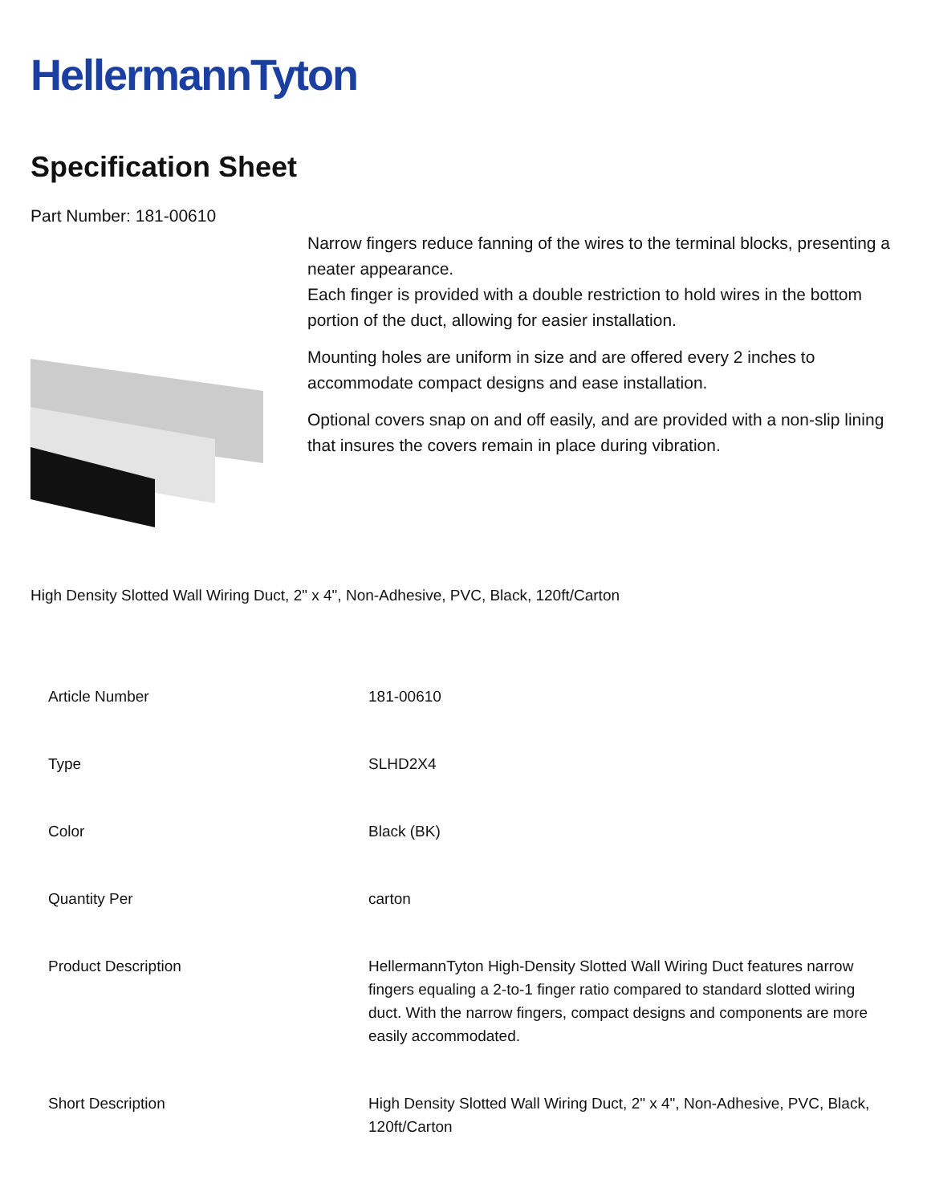HellermannTyton
Specification Sheet
Part Number: 181-00610
Narrow fingers reduce fanning of the wires to the terminal blocks, presenting a neater appearance.
Each finger is provided with a double restriction to hold wires in the bottom portion of the duct, allowing for easier installation.
Mounting holes are uniform in size and are offered every 2 inches to accommodate compact designs and ease installation.
Optional covers snap on and off easily, and are provided with a non-slip lining that insures the covers remain in place during vibration.
High Density Slotted Wall Wiring Duct, 2" x 4", Non-Adhesive, PVC, Black, 120ft/Carton
| Article Number | 181-00610 |
| Type | SLHD2X4 |
| Color | Black (BK) |
| Quantity Per | carton |
| Product Description | HellermannTyton High-Density Slotted Wall Wiring Duct features narrow fingers equaling a 2-to-1 finger ratio compared to standard slotted wiring duct. With the narrow fingers, compact designs and components are more easily accommodated. |
| Short Description | High Density Slotted Wall Wiring Duct, 2" x 4", Non-Adhesive, PVC, Black, 120ft/Carton |